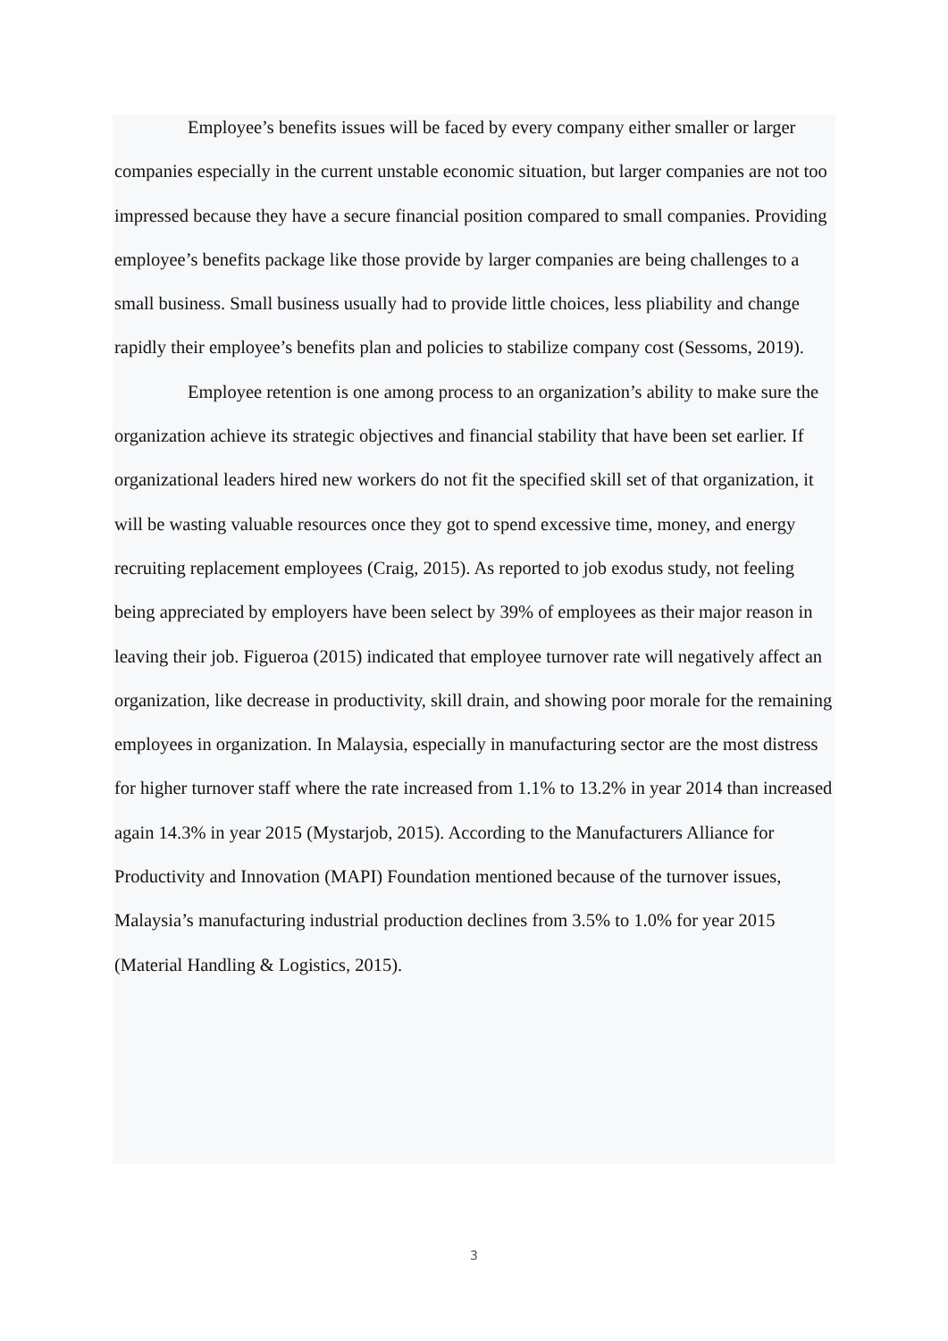Employee’s benefits issues will be faced by every company either smaller or larger companies especially in the current unstable economic situation, but larger companies are not too impressed because they have a secure financial position compared to small companies. Providing employee’s benefits package like those provide by larger companies are being challenges to a small business. Small business usually had to provide little choices, less pliability and change rapidly their employee’s benefits plan and policies to stabilize company cost (Sessoms, 2019).
Employee retention is one among process to an organization’s ability to make sure the organization achieve its strategic objectives and financial stability that have been set earlier. If organizational leaders hired new workers do not fit the specified skill set of that organization, it will be wasting valuable resources once they got to spend excessive time, money, and energy recruiting replacement employees (Craig, 2015). As reported to job exodus study, not feeling being appreciated by employers have been select by 39% of employees as their major reason in leaving their job. Figueroa (2015) indicated that employee turnover rate will negatively affect an organization, like decrease in productivity, skill drain, and showing poor morale for the remaining employees in organization. In Malaysia, especially in manufacturing sector are the most distress for higher turnover staff where the rate increased from 1.1% to 13.2% in year 2014 than increased again 14.3% in year 2015 (Mystarjob, 2015). According to the Manufacturers Alliance for Productivity and Innovation (MAPI) Foundation mentioned because of the turnover issues, Malaysia’s manufacturing industrial production declines from 3.5% to 1.0% for year 2015 (Material Handling & Logistics, 2015).
3